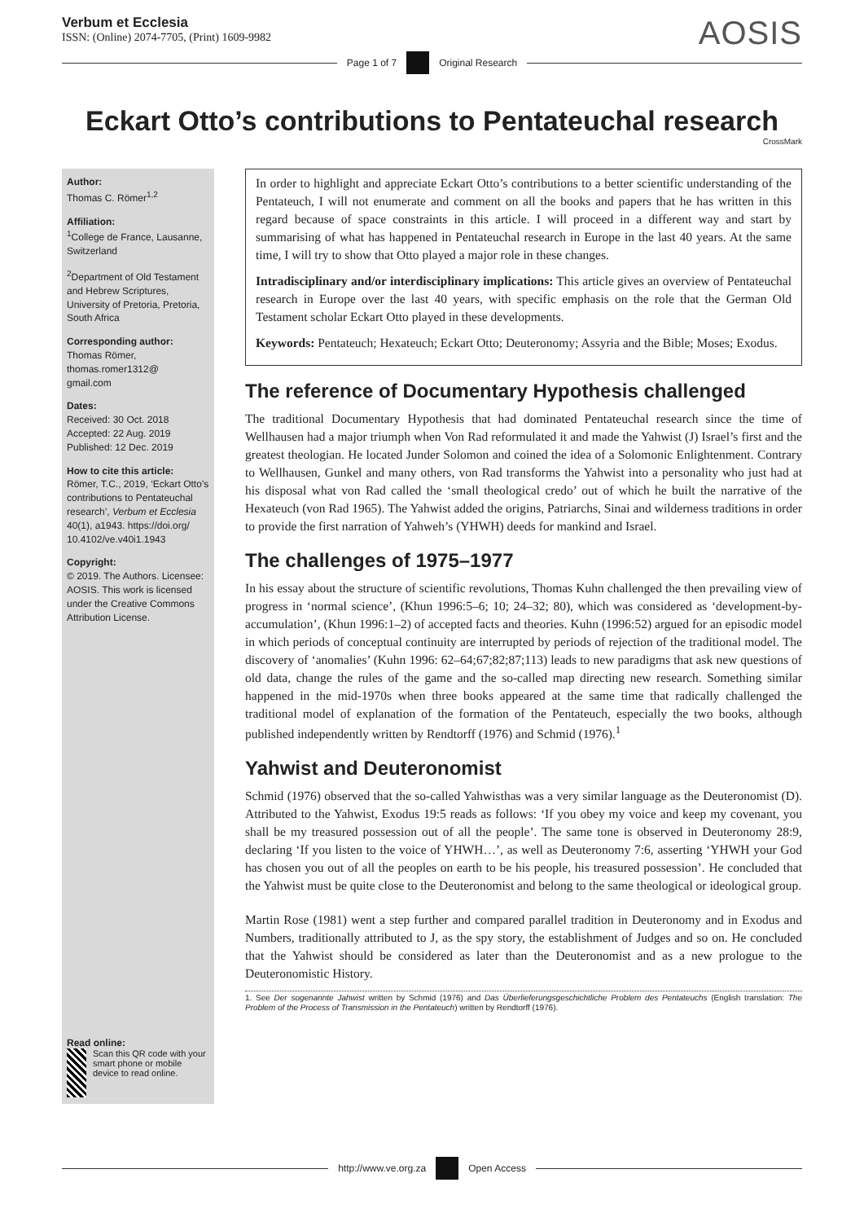Verbum et Ecclesia
ISSN: (Online) 2074-7705, (Print) 1609-9982
AOSIS
Page 1 of 7 Original Research
Eckart Otto’s contributions to Pentateuchal research
CrossMark
Author:
Thomas C. Römer<sup>1,2</sup>
Affiliation:
<sup>1</sup>College de France, Lausanne, Switzerland
<sup>2</sup> Department of Old Testament and Hebrew Scriptures, University of Pretoria, Pretoria, South Africa
Corresponding author:
Thomas Römer,
thomas.romer1312@
gmail.com
Dates:
Received: 30 Oct. 2018
Accepted: 22 Aug. 2019
Published: 12 Dec. 2019
How to cite this article:
Römer, T.C., 2019, ‘Eckart Otto’s contributions to Pentateuchal research’, Verbum et Ecclesia 40(1), a1943. https://doi.org/ 10.4102/ve.v40i1.1943
Copyright:
© 2019. The Authors. Licensee: AOSIS. This work is licensed under the Creative Commons Attribution License.
Read online:
Scan this QR code with your smart phone or mobile device to read online.
In order to highlight and appreciate Eckart Otto’s contributions to a better scientific understanding of the Pentateuch, I will not enumerate and comment on all the books and papers that he has written in this regard because of space constraints in this article. I will proceed in a different way and start by summarising of what has happened in Pentateuchal research in Europe in the last 40 years. At the same time, I will try to show that Otto played a major role in these changes.
Intradisciplinary and/or interdisciplinary implications: This article gives an overview of Pentateuchal research in Europe over the last 40 years, with specific emphasis on the role that the German Old Testament scholar Eckart Otto played in these developments.
Keywords: Pentateuch; Hexateuch; Eckart Otto; Deuteronomy; Assyria and the Bible; Moses; Exodus.
The reference of Documentary Hypothesis challenged
The traditional Documentary Hypothesis that had dominated Pentateuchal research since the time of Wellhausen had a major triumph when Von Rad reformulated it and made the Yahwist (J) Israel’s first and the greatest theologian. He located Junder Solomon and coined the idea of a Solomonic Enlightenment. Contrary to Wellhausen, Gunkel and many others, von Rad transforms the Yahwist into a personality who just had at his disposal what von Rad called the ‘small theological credo’ out of which he built the narrative of the Hexateuch (von Rad 1965). The Yahwist added the origins, Patriarchs, Sinai and wilderness traditions in order to provide the first narration of Yahweh’s (YHWH) deeds for mankind and Israel.
The challenges of 1975–1977
In his essay about the structure of scientific revolutions, Thomas Kuhn challenged the then prevailing view of progress in ‘normal science’, (Khun 1996:5–6; 10; 24–32; 80), which was considered as ‘development-by-accumulation’, (Khun 1996:1–2) of accepted facts and theories. Kuhn (1996:52) argued for an episodic model in which periods of conceptual continuity are interrupted by periods of rejection of the traditional model. The discovery of ‘anomalies’ (Kuhn 1996: 62–64;67;82;87;113) leads to new paradigms that ask new questions of old data, change the rules of the game and the so-called map directing new research. Something similar happened in the mid-1970s when three books appeared at the same time that radically challenged the traditional model of explanation of the formation of the Pentateuch, especially the two books, although published independently written by Rendtorff (1976) and Schmid (1976).<sup>1</sup>
Yahwist and Deuteronomist
Schmid (1976) observed that the so-called Yahwisthas was a very similar language as the Deuteronomist (D). Attributed to the Yahwist, Exodus 19:5 reads as follows: ‘If you obey my voice and keep my covenant, you shall be my treasured possession out of all the people’. The same tone is observed in Deuteronomy 28:9, declaring ‘If you listen to the voice of YHWH…’, as well as Deuteronomy 7:6, asserting ‘YHWH your God has chosen you out of all the peoples on earth to be his people, his treasured possession’. He concluded that the Yahwist must be quite close to the Deuteronomist and belong to the same theological or ideological group.
Martin Rose (1981) went a step further and compared parallel tradition in Deuteronomy and in Exodus and Numbers, traditionally attributed to J, as the spy story, the establishment of Judges and so on. He concluded that the Yahwist should be considered as later than the Deuteronomist and as a new prologue to the Deuteronomistic History.
1. See Der sogenannte Jahwist written by Schmid (1976) and Das Überlieferungsgeschichtliche Problem des Pentateuchs (English translation: The Problem of the Process of Transmission in the Pentateuch) written by Rendtorff (1976).
http://www.ve.org.za Open Access